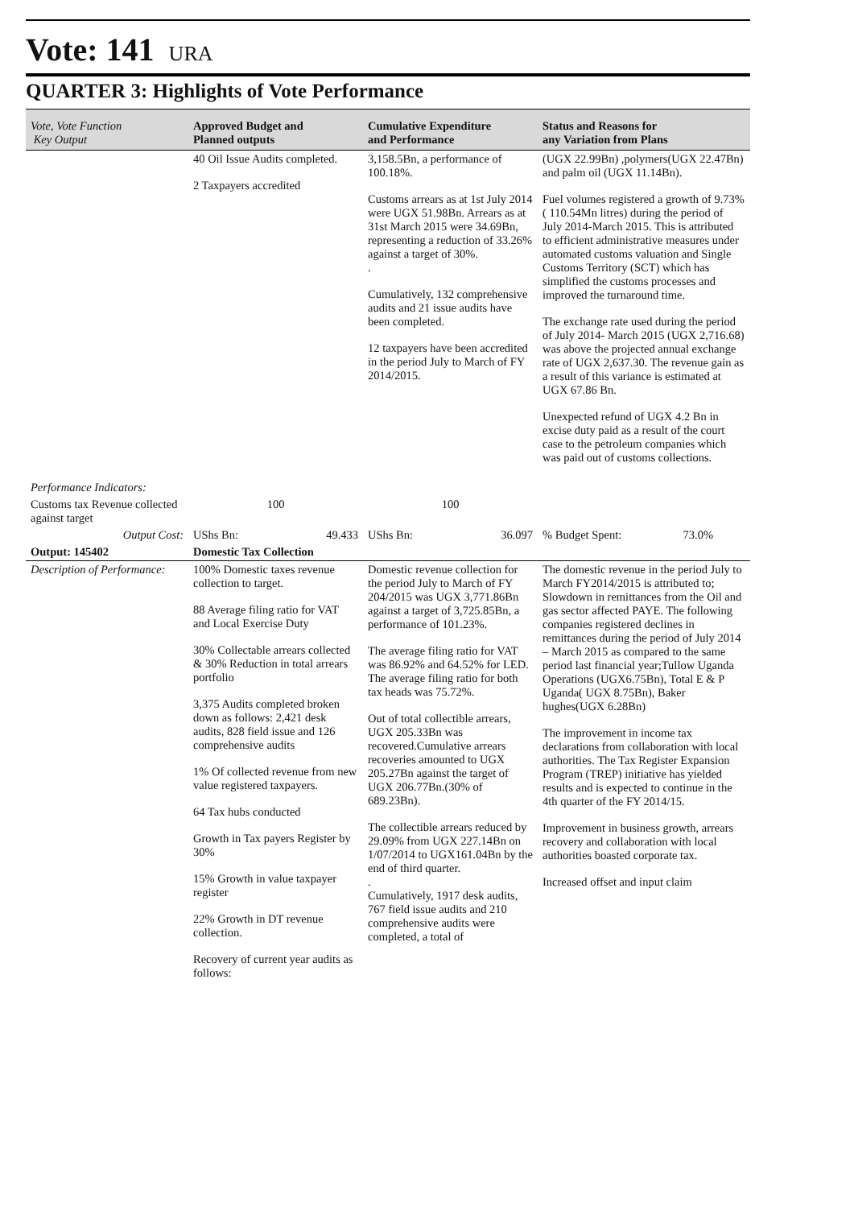Vote: 141 URA
QUARTER 3: Highlights of Vote Performance
| Vote, Vote Function Key Output | Approved Budget and Planned outputs | Cumulative Expenditure and Performance | Status and Reasons for any Variation from Plans |
| --- | --- | --- | --- |
| | 40 Oil Issue Audits completed. 2 Taxpayers accredited | 3,158.5Bn, a performance of 100.18%. Customs arrears as at 1st July 2014 were UGX 51.98Bn. Arrears as at 31st March 2015 were 34.69Bn, representing a reduction of 33.26% against a target of 30%. . Cumulatively, 132 comprehensive audits and 21 issue audits have been completed. 12 taxpayers have been accredited in the period July to March of FY 2014/2015. | (UGX 22.99Bn) ,polymers(UGX 22.47Bn) and palm oil (UGX 11.14Bn). Fuel volumes registered a growth of 9.73%( 110.54Mn litres) during the period of July 2014-March 2015. This is attributed to efficient administrative measures under automated customs valuation and Single Customs Territory (SCT) which has simplified the customs processes and improved the turnaround time. The exchange rate used during the period of July 2014- March 2015 (UGX 2,716.68) was above the projected annual exchange rate of UGX 2,637.30. The revenue gain as a result of this variance is estimated at UGX 67.86 Bn. Unexpected refund of UGX 4.2 Bn in excise duty paid as a result of the court case to the petroleum companies which was paid out of customs collections. |
| Performance Indicators: | | | |
| Customs tax Revenue collected against target | 100 | 100 | |
| Output Cost: | UShs Bn: 49.433 | UShs Bn: 36.097 | % Budget Spent: 73.0% |
| Output: 145402 | Domestic Tax Collection | | |
| Description of Performance: | 100% Domestic taxes revenue collection to target. 88 Average filing ratio for VAT and Local Exercise Duty 30% Collectable arrears collected & 30% Reduction in total arrears portfolio 3,375 Audits completed broken down as follows: 2,421 desk audits, 828 field issue and 126 comprehensive audits 1% Of collected revenue from new value registered taxpayers. 64 Tax hubs conducted Growth in Tax payers Register by 30% 15% Growth in value taxpayer register 22% Growth in DT revenue collection. Recovery of current year audits as follows: | Domestic revenue collection for the period July to March of FY 204/2015 was UGX 3,771.86Bn against a target of 3,725.85Bn, a performance of 101.23%. The average filing ratio for VAT was 86.92% and 64.52% for LED. The average filing ratio for both tax heads was 75.72%. Out of total collectible arrears, UGX 205.33Bn was recovered.Cumulative arrears recoveries amounted to UGX 205.27Bn against the target of UGX 206.77Bn.(30% of 689.23Bn). The collectible arrears reduced by 29.09% from UGX 227.14Bn on 1/07/2014 to UGX161.04Bn by the end of third quarter. . Cumulatively, 1917 desk audits, 767 field issue audits and 210 comprehensive audits were completed, a total of | The domestic revenue in the period July to March FY2014/2015 is attributed to; Slowdown in remittances from the Oil and gas sector affected PAYE. The following companies registered declines in remittances during the period of July 2014 – March 2015 as compared to the same period last financial year;Tullow Uganda Operations (UGX6.75Bn), Total E & P Uganda( UGX 8.75Bn), Baker hughes(UGX 6.28Bn) The improvement in income tax declarations from collaboration with local authorities. The Tax Register Expansion Program (TREP) initiative has yielded results and is expected to continue in the 4th quarter of the FY 2014/15. Improvement in business growth, arrears recovery and collaboration with local authorities boasted corporate tax. Increased offset and input claim |